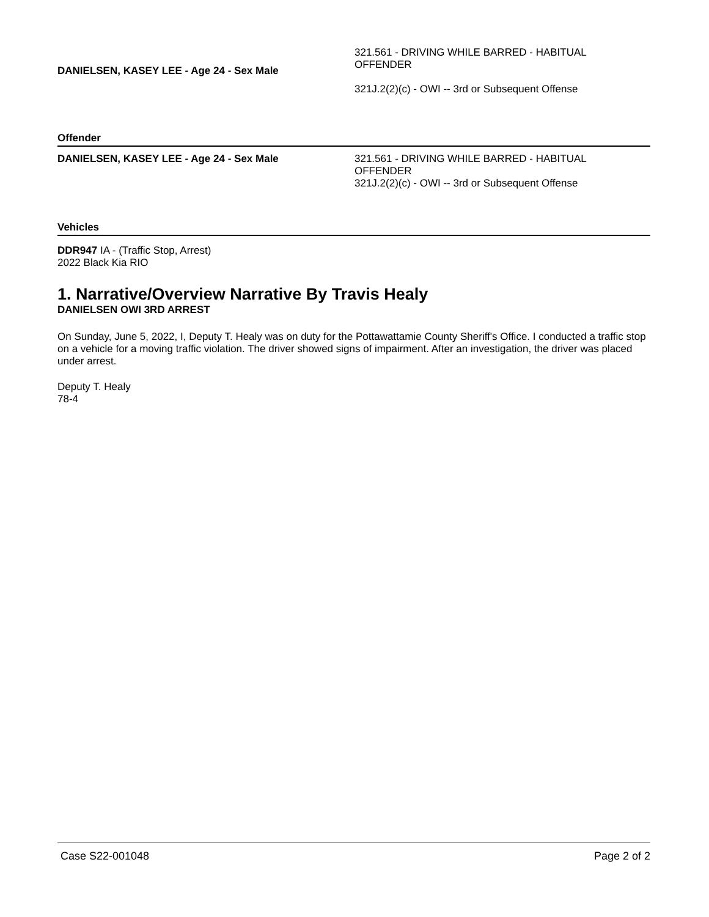DANIELSEN, KASEY LEE - Age 24 - Sex Male
321.561 - DRIVING WHILE BARRED - HABITUAL OFFENDER
321J.2(2)(c) - OWI -- 3rd or Subsequent Offense
Offender
DANIELSEN, KASEY LEE - Age 24 - Sex Male 321.561 - DRIVING WHILE BARRED - HABITUAL OFFENDER
321J.2(2)(c) - OWI -- 3rd or Subsequent Offense
Vehicles
DDR947 IA - (Traffic Stop, Arrest)
2022 Black Kia RIO
1. Narrative/Overview Narrative By Travis Healy
DANIELSEN OWI 3RD ARREST
On Sunday, June 5, 2022, I, Deputy T. Healy was on duty for the Pottawattamie County Sheriff's Office. I conducted a traffic stop on a vehicle for a moving traffic violation. The driver showed signs of impairment. After an investigation, the driver was placed under arrest.
Deputy T. Healy
78-4
Case S22-001048 Page 2 of 2